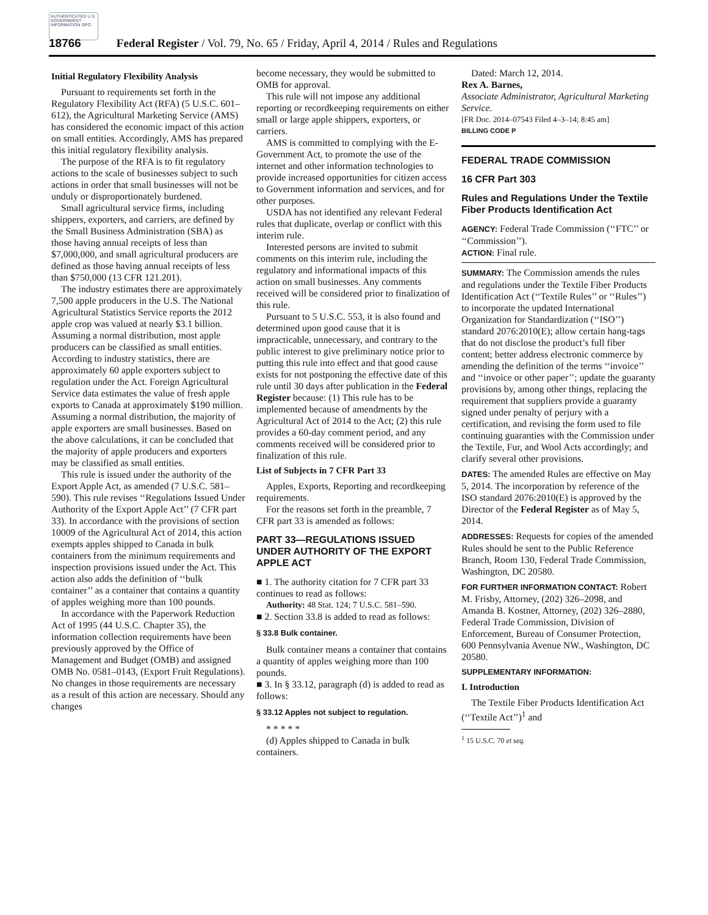AUTHENTICATED U.S. GOVERNMENT INFORMATION GPO
18766 Federal Register / Vol. 79, No. 65 / Friday, April 4, 2014 / Rules and Regulations
Initial Regulatory Flexibility Analysis
Pursuant to requirements set forth in the Regulatory Flexibility Act (RFA) (5 U.S.C. 601–612), the Agricultural Marketing Service (AMS) has considered the economic impact of this action on small entities. Accordingly, AMS has prepared this initial regulatory flexibility analysis.
The purpose of the RFA is to fit regulatory actions to the scale of businesses subject to such actions in order that small businesses will not be unduly or disproportionately burdened.
Small agricultural service firms, including shippers, exporters, and carriers, are defined by the Small Business Administration (SBA) as those having annual receipts of less than $7,000,000, and small agricultural producers are defined as those having annual receipts of less than $750,000 (13 CFR 121.201).
The industry estimates there are approximately 7,500 apple producers in the U.S. The National Agricultural Statistics Service reports the 2012 apple crop was valued at nearly $3.1 billion. Assuming a normal distribution, most apple producers can be classified as small entities. According to industry statistics, there are approximately 60 apple exporters subject to regulation under the Act. Foreign Agricultural Service data estimates the value of fresh apple exports to Canada at approximately $190 million. Assuming a normal distribution, the majority of apple exporters are small businesses. Based on the above calculations, it can be concluded that the majority of apple producers and exporters may be classified as small entities.
This rule is issued under the authority of the Export Apple Act, as amended (7 U.S.C. 581–590). This rule revises ‘‘Regulations Issued Under Authority of the Export Apple Act’’ (7 CFR part 33). In accordance with the provisions of section 10009 of the Agricultural Act of 2014, this action exempts apples shipped to Canada in bulk containers from the minimum requirements and inspection provisions issued under the Act. This action also adds the definition of ‘‘bulk container’’ as a container that contains a quantity of apples weighing more than 100 pounds.
In accordance with the Paperwork Reduction Act of 1995 (44 U.S.C. Chapter 35), the information collection requirements have been previously approved by the Office of Management and Budget (OMB) and assigned OMB No. 0581–0143, (Export Fruit Regulations). No changes in those requirements are necessary as a result of this action are necessary. Should any changes
become necessary, they would be submitted to OMB for approval.
This rule will not impose any additional reporting or recordkeeping requirements on either small or large apple shippers, exporters, or carriers.
AMS is committed to complying with the E-Government Act, to promote the use of the internet and other information technologies to provide increased opportunities for citizen access to Government information and services, and for other purposes.
USDA has not identified any relevant Federal rules that duplicate, overlap or conflict with this interim rule.
Interested persons are invited to submit comments on this interim rule, including the regulatory and informational impacts of this action on small businesses. Any comments received will be considered prior to finalization of this rule.
Pursuant to 5 U.S.C. 553, it is also found and determined upon good cause that it is impracticable, unnecessary, and contrary to the public interest to give preliminary notice prior to putting this rule into effect and that good cause exists for not postponing the effective date of this rule until 30 days after publication in the Federal Register because: (1) This rule has to be implemented because of amendments by the Agricultural Act of 2014 to the Act; (2) this rule provides a 60-day comment period, and any comments received will be considered prior to finalization of this rule.
List of Subjects in 7 CFR Part 33
Apples, Exports, Reporting and recordkeeping requirements.
For the reasons set forth in the preamble, 7 CFR part 33 is amended as follows:
PART 33—REGULATIONS ISSUED UNDER AUTHORITY OF THE EXPORT APPLE ACT
■ 1. The authority citation for 7 CFR part 33 continues to read as follows:
Authority: 48 Stat. 124; 7 U.S.C. 581–590.
■ 2. Section 33.8 is added to read as follows:
§ 33.8 Bulk container.
Bulk container means a container that contains a quantity of apples weighing more than 100 pounds.
■ 3. In § 33.12, paragraph (d) is added to read as follows:
§ 33.12 Apples not subject to regulation.
* * * * *
(d) Apples shipped to Canada in bulk containers.
Dated: March 12, 2014.
Rex A. Barnes,
Associate Administrator, Agricultural Marketing Service.
[FR Doc. 2014–07543 Filed 4–3–14; 8:45 am]
BILLING CODE P
FEDERAL TRADE COMMISSION
16 CFR Part 303
Rules and Regulations Under the Textile Fiber Products Identification Act
AGENCY: Federal Trade Commission (‘‘FTC’’ or ‘‘Commission’’).
ACTION: Final rule.
SUMMARY: The Commission amends the rules and regulations under the Textile Fiber Products Identification Act (‘‘Textile Rules’’ or ‘‘Rules’’) to incorporate the updated International Organization for Standardization (‘‘ISO’’) standard 2076:2010(E); allow certain hang-tags that do not disclose the product’s full fiber content; better address electronic commerce by amending the definition of the terms ‘‘invoice’’ and ‘‘invoice or other paper’’; update the guaranty provisions by, among other things, replacing the requirement that suppliers provide a guaranty signed under penalty of perjury with a certification, and revising the form used to file continuing guaranties with the Commission under the Textile, Fur, and Wool Acts accordingly; and clarify several other provisions.
DATES: The amended Rules are effective on May 5, 2014. The incorporation by reference of the ISO standard 2076:2010(E) is approved by the Director of the Federal Register as of May 5, 2014.
ADDRESSES: Requests for copies of the amended Rules should be sent to the Public Reference Branch, Room 130, Federal Trade Commission, Washington, DC 20580.
FOR FURTHER INFORMATION CONTACT: Robert M. Frisby, Attorney, (202) 326–2098, and Amanda B. Kostner, Attorney, (202) 326–2880, Federal Trade Commission, Division of Enforcement, Bureau of Consumer Protection, 600 Pennsylvania Avenue NW., Washington, DC 20580.
SUPPLEMENTARY INFORMATION:
I. Introduction
The Textile Fiber Products Identification Act (‘‘Textile Act’’)<sup>1</sup> and
<sup>1</sup> 15 U.S.C. 70 et seq.